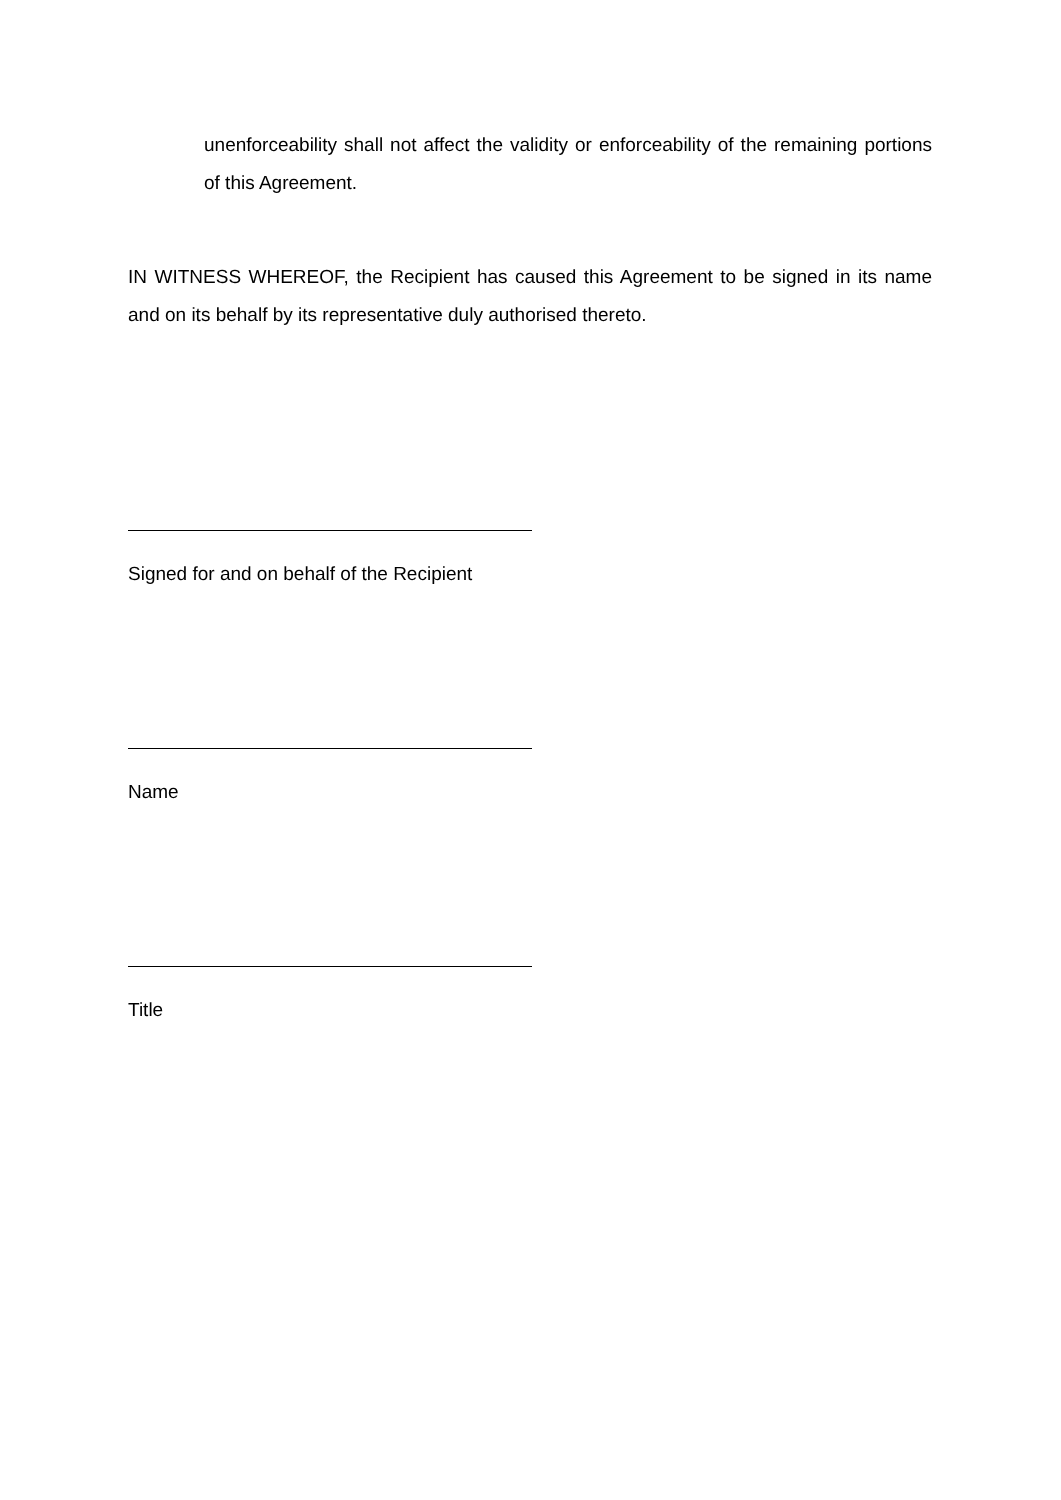unenforceability shall not affect the validity or enforceability of the remaining portions of this Agreement.
IN WITNESS WHEREOF, the Recipient has caused this Agreement to be signed in its name and on its behalf by its representative duly authorised thereto.
Signed for and on behalf of the Recipient
Name
Title